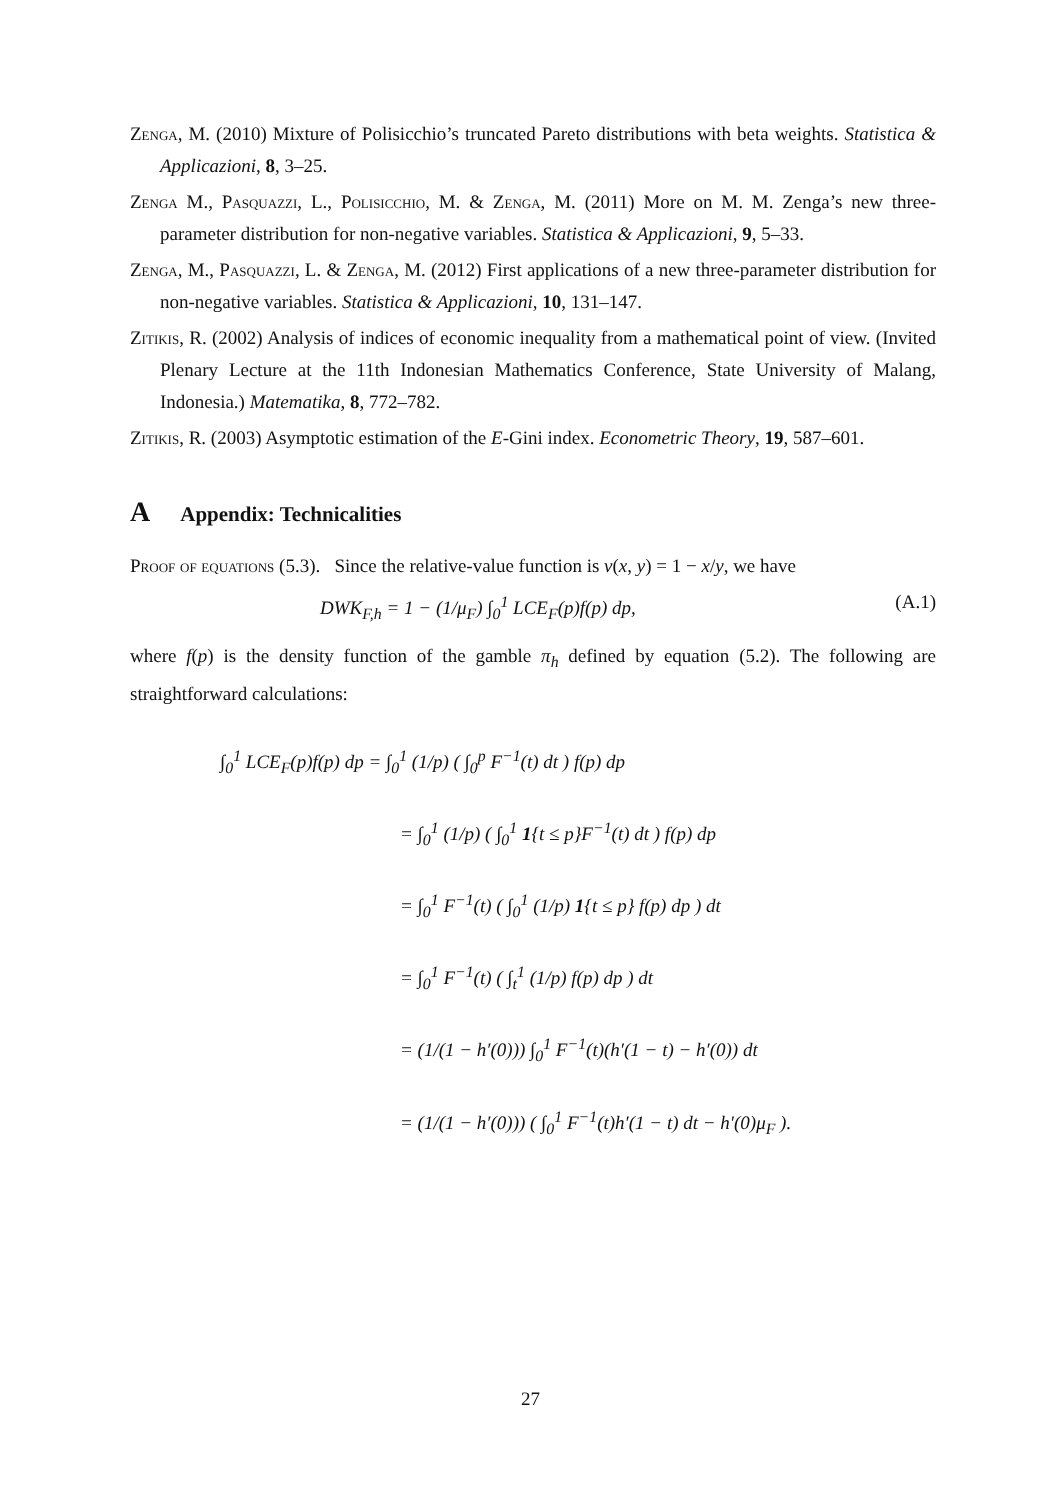Zenga, M. (2010) Mixture of Polisicchio’s truncated Pareto distributions with beta weights. Statistica & Applicazioni, 8, 3–25.
Zenga M., Pasquazzi, L., Polisicchio, M. & Zenga, M. (2011) More on M. M. Zenga’s new three-parameter distribution for non-negative variables. Statistica & Applicazioni, 9, 5–33.
Zenga, M., Pasquazzi, L. & Zenga, M. (2012) First applications of a new three-parameter distribution for non-negative variables. Statistica & Applicazioni, 10, 131–147.
Zitikis, R. (2002) Analysis of indices of economic inequality from a mathematical point of view. (Invited Plenary Lecture at the 11th Indonesian Mathematics Conference, State University of Malang, Indonesia.) Matematika, 8, 772–782.
Zitikis, R. (2003) Asymptotic estimation of the E-Gini index. Econometric Theory, 19, 587–601.
A Appendix: Technicalities
Proof of equations (5.3). Since the relative-value function is v(x, y) = 1 − x/y, we have
DWK<sub>F,h</sub> = 1 − (1/μ<sub>F</sub>) ∫<sub>0</sub><sup>1</sup> LCE<sub>F</sub>(p)f(p) dp, (A.1)
where f(p) is the density function of the gamble π<sub>h</sub> defined by equation (5.2). The following are straightforward calculations:
∫<sub>0</sub><sup>1</sup> LCE<sub>F</sub>(p)f(p) dp = ∫<sub>0</sub><sup>1</sup> (1/p) ( ∫<sub>0</sub><sup>p</sup> F<sup>−1</sup>(t) dt ) f(p) dp
= ∫<sub>0</sub><sup>1</sup> (1/p) ( ∫<sub>0</sub><sup>1</sup> 1{t ≤ p}F<sup>−1</sup>(t) dt ) f(p) dp
= ∫<sub>0</sub><sup>1</sup> F<sup>−1</sup>(t) ( ∫<sub>0</sub><sup>1</sup> (1/p) 1{t ≤ p} f(p) dp ) dt
= ∫<sub>0</sub><sup>1</sup> F<sup>−1</sup>(t) ( ∫<sub>t</sub><sup>1</sup> (1/p) f(p) dp ) dt
= (1/(1 − h′(0))) ∫<sub>0</sub><sup>1</sup> F<sup>−1</sup>(t)(h′(1 − t) − h′(0)) dt
= (1/(1 − h′(0))) ( ∫<sub>0</sub><sup>1</sup> F<sup>−1</sup>(t)h′(1 − t) dt − h′(0)μ<sub>F</sub> ).
27